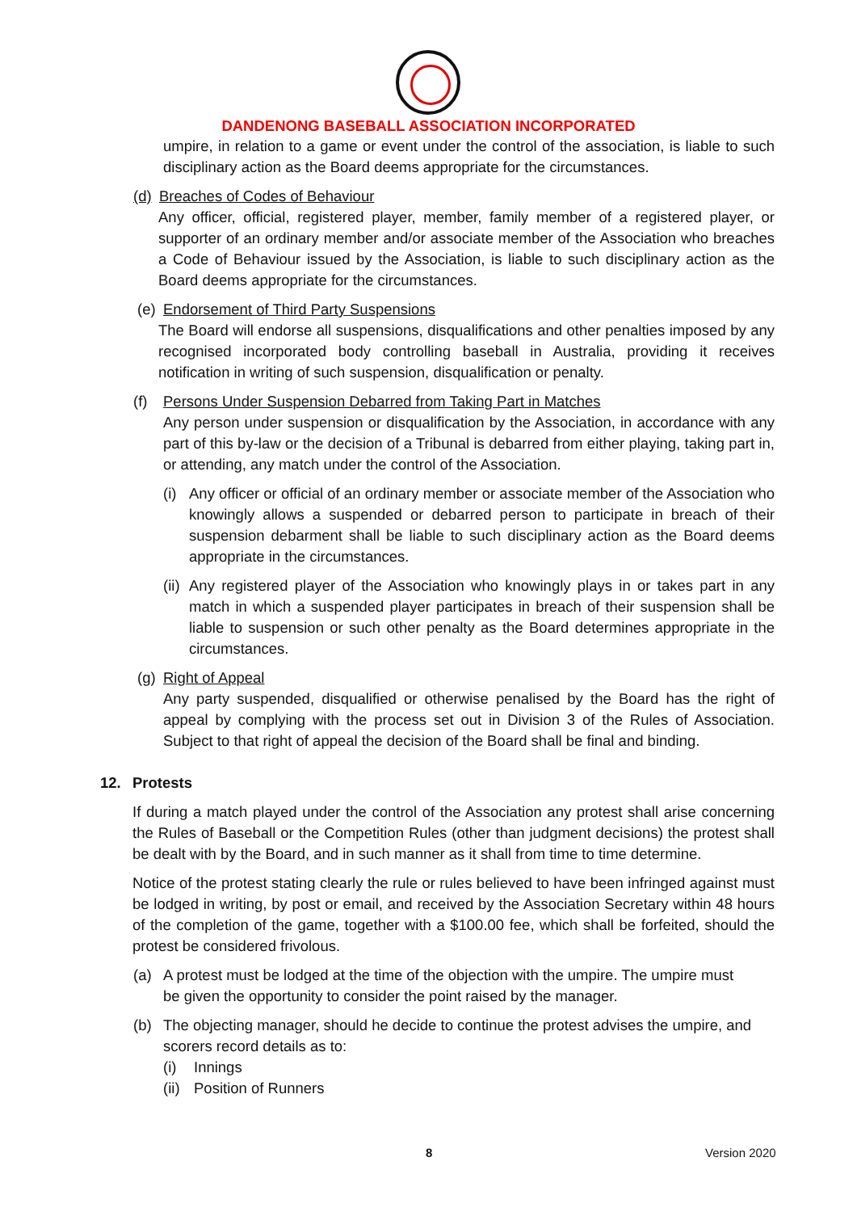DANDENONG BASEBALL ASSOCIATION INCORPORATED
umpire, in relation to a game or event under the control of the association, is liable to such disciplinary action as the Board deems appropriate for the circumstances.
(d) Breaches of Codes of Behaviour
Any officer, official, registered player, member, family member of a registered player, or supporter of an ordinary member and/or associate member of the Association who breaches a Code of Behaviour issued by the Association, is liable to such disciplinary action as the Board deems appropriate for the circumstances.
(e) Endorsement of Third Party Suspensions
The Board will endorse all suspensions, disqualifications and other penalties imposed by any recognised incorporated body controlling baseball in Australia, providing it receives notification in writing of such suspension, disqualification or penalty.
(f) Persons Under Suspension Debarred from Taking Part in Matches
Any person under suspension or disqualification by the Association, in accordance with any part of this by-law or the decision of a Tribunal is debarred from either playing, taking part in, or attending, any match under the control of the Association.
(i)
Any officer or official of an ordinary member or associate member of the Association who knowingly allows a suspended or debarred person to participate in breach of their suspension debarment shall be liable to such disciplinary action as the Board deems appropriate in the circumstances.
(ii)
Any registered player of the Association who knowingly plays in or takes part in any match in which a suspended player participates in breach of their suspension shall be liable to suspension or such other penalty as the Board determines appropriate in the circumstances.
(g) Right of Appeal
Any party suspended, disqualified or otherwise penalised by the Board has the right of appeal by complying with the process set out in Division 3 of the Rules of Association. Subject to that right of appeal the decision of the Board shall be final and binding.
12. Protests
If during a match played under the control of the Association any protest shall arise concerning the Rules of Baseball or the Competition Rules (other than judgment decisions) the protest shall be dealt with by the Board, and in such manner as it shall from time to time determine.
Notice of the protest stating clearly the rule or rules believed to have been infringed against must be lodged in writing, by post or email, and received by the Association Secretary within 48 hours of the completion of the game, together with a $100.00 fee, which shall be forfeited, should the protest be considered frivolous.
(a) A protest must be lodged at the time of the objection with the umpire. The umpire must be given the opportunity to consider the point raised by the manager.
(b) The objecting manager, should he decide to continue the protest advises the umpire, and scorers record details as to:
(i) Innings
(ii) Position of Runners
8 Version 2020